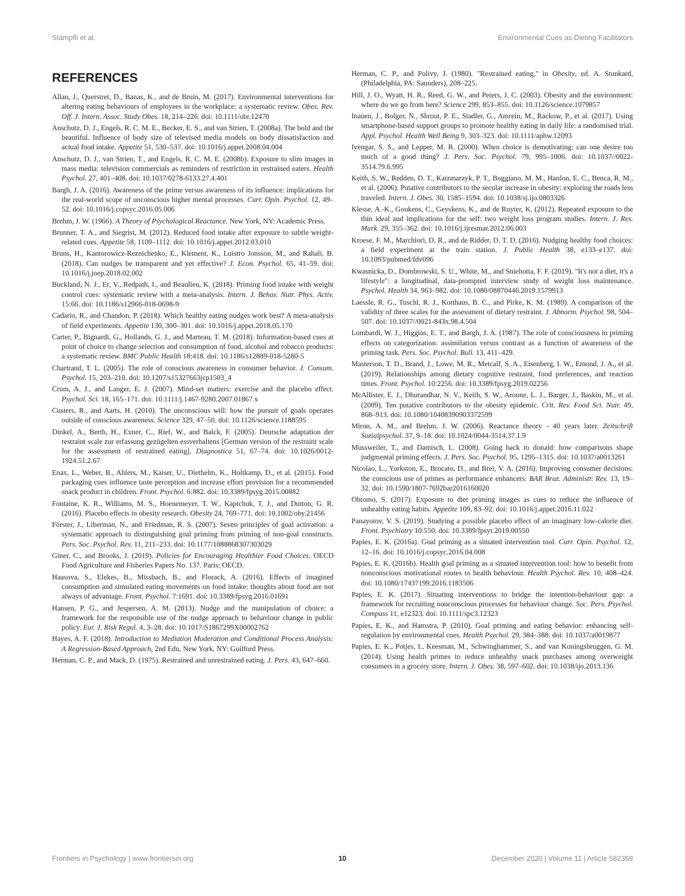Stämpfli et al. Environmental Cues as Dieting Facilitators
REFERENCES
Allan, J., Querstret, D., Banas, K., and de Bruin, M. (2017). Environmental interventions for altering eating behaviours of employees in the workplace: a systematic review. Obes. Rev. Off. J. Intern. Assoc. Study Obes. 18, 214–226. doi: 10.1111/obr.12470
Anschutz, D. J., Engels, R. C. M. E., Becker, E. S., and van Strien, T. (2008a). The bold and the beautiful. Influence of body size of televised media models on body dissatisfaction and actual food intake. Appetite 51, 530–537. doi: 10.1016/j.appet.2008.04.004
Anschutz, D. J., van Strien, T., and Engels, R. C. M. E. (2008b). Exposure to slim images in mass media: television commercials as reminders of restriction in restrained eaters. Health Psychol. 27, 401–408. doi: 10.1037/0278-6133.27.4.401
Bargh, J. A. (2016). Awareness of the prime versus awareness of its influence: implications for the real-world scope of unconscious higher mental processes. Curr. Opin. Psychol. 12, 49–52. doi: 10.1016/j.copsyc.2016.05.006
Brehm, J. W. (1966). A Theory of Psychological Reactance. New York, NY: Academic Press.
Brunner, T. A., and Siegrist, M. (2012). Reduced food intake after exposure to subtle weight-related cues. Appetite 58, 1109–1112. doi: 10.1016/j.appet.2012.03.010
Bruns, H., Kantorowicz-Reznichenko, E., Klement, K., Luistro Jonsson, M., and Rahali, B. (2018). Can nudges be transparent and yet effective? J. Econ. Psychol. 65, 41–59. doi: 10.1016/j.joep.2018.02.002
Buckland, N. J., Er, V., Redpath, I., and Beaulieu, K. (2018). Priming food intake with weight control cues: systematic review with a meta-analysis. Intern. J. Behav. Nutr. Phys. Activ. 15:66. doi: 10.1186/s12966-018-0698-9
Cadario, R., and Chandon, P. (2018). Which healthy eating nudges work best? A meta-analysis of field experiments. Appetite 130, 300–301. doi: 10.1016/j.appet.2018.05.170
Carter, P., Bignardi, G., Hollands, G. J., and Marteau, T. M. (2018). Information-based cues at point of choice to change selection and consumption of food, alcohol and tobacco products: a systematic review. BMC Public Health 18:418. doi: 10.1186/s12889-018-5280-5
Chartrand, T. L. (2005). The role of conscious awareness in consumer behavior. J. Consum. Psychol. 15, 203–210. doi: 10.1207/s15327663jcp1503_4
Crum, A. J., and Langer, E. J. (2007). Mind-set matters: exercise and the placebo effect. Psychol. Sci. 18, 165–171. doi: 10.1111/j.1467-9280.2007.01867.x
Custers, R., and Aarts, H. (2010). The unconscious will: how the pursuit of goals operates outside of conscious awareness. Science 329, 47–50. doi: 10.1126/science.1188595
Dinkel, A., Berth, H., Exner, C., Rief, W., and Balck, F. (2005). Deutsche adaptation der restraint scale zur erfassung gezügelten essverhaltens [German version of the restraint scale for the assessment of restrained eating]. Diagnostica 51, 67–74. doi: 10.1026/0012-1924.51.2.67
Enax, L., Weber, B., Ahlers, M., Kaiser, U., Diethelm, K., Holtkamp, D., et al. (2015). Food packaging cues influence taste perception and increase effort provision for a recommended snack product in children. Front. Psychol. 6:882. doi: 10.3389/fpsyg.2015.00882
Fontaine, K. R., Williams, M. S., Hoenemeyer, T. W., Kaptchuk, T. J., and Dutton, G. R. (2016). Placebo effects in obesity research. Obesity 24, 769–771. doi: 10.1002/oby.21456
Förster, J., Liberman, N., and Friedman, R. S. (2007). Seven principles of goal activation: a systematic approach to distinguishing goal priming from priming of non-goal constructs. Pers. Soc. Psychol. Rev. 11, 211–233. doi: 10.1177/1088868307303029
Giner, C., and Brooks, J. (2019). Policies for Encouraging Healthier Food Choices. OECD Food Agriculture and Fisheries Papers No. 137. Paris: OECD.
Haasova, S., Elekes, B., Missbach, B., and Florack, A. (2016). Effects of imagined consumption and simulated eating movements on food intake: thoughts about food are not always of advantage. Front. Psychol. 7:1691. doi: 10.3389/fpsyg.2016.01691
Hansen, P. G., and Jespersen, A. M. (2013). Nudge and the manipulation of choice: a framework for the responsible use of the nudge approach to behaviour change in public policy. Eur. J. Risk Regul. 4, 3–28. doi: 10.1017/S1867299X00002762
Hayes, A. F. (2018). Introduction to Mediation Moderation and Conditional Process Analysis: A Regression-Based Approach, 2nd Edn, New York, NY: Guilford Press.
Herman, C. P., and Mack, D. (1975). Restrained and unrestrained eating. J. Pers. 43, 647–660.
Herman, C. P., and Polivy, J. (1980). "Restrained eating," in Obesity, ed. A. Stunkard, (Philadelphia, PA: Saunders), 208–225.
Hill, J. O., Wyatt, H. R., Reed, G. W., and Peters, J. C. (2003). Obesity and the environment: where do we go from here? Science 299, 853–855. doi: 10.1126/science.1079857
Inauen, J., Bolger, N., Shrout, P. E., Stadler, G., Amrein, M., Rackow, P., et al. (2017). Using smartphone-based support groups to promote healthy eating in daily life: a randomised trial. Appl. Psychol. Health Well Being 9, 303–323. doi: 10.1111/aphw.12093
Iyengar, S. S., and Lepper, M. R. (2000). When choice is demotivating: can one desire too much of a good thing? J. Pers. Soc. Psychol. 79, 995–1006. doi: 10.1037//0022-3514.79.6.995
Keith, S. W., Redden, D. T., Katzmarzyk, P. T., Boggiano, M. M., Hanlon, E. C., Benca, R. M., et al. (2006). Putative contributors to the secular increase in obesity: exploring the roads less traveled. Intern. J. Obes. 30, 1585–1594. doi: 10.1038/sj.ijo.0803326
Klesse, A.-K., Goukens, C., Geyskens, K., and de Ruyter, K. (2012). Repeated exposure to the thin ideal and implications for the self: two weight loss program studies. Intern. J. Res. Mark. 29, 355–362. doi: 10.1016/j.ijresmar.2012.06.003
Kroese, F. M., Marchiori, D. R., and de Ridder, D. T. D. (2016). Nudging healthy food choices: a field experiment at the train station. J. Public Health 38, e133–e137. doi: 10.1093/pubmed/fdv096
Kwasnicka, D., Dombrowski, S. U., White, M., and Sniehotta, F. F. (2019). "It's not a diet, it's a lifestyle": a longitudinal, data-prompted interview study of weight loss maintenance. Psychol. Health 34, 963–982. doi: 10.1080/08870446.2019.1579913
Laessle, R. G., Tuschl, R. J., Kotthaus, B. C., and Pirke, K. M. (1989). A comparison of the validity of three scales for the assessment of dietary restraint. J. Abnorm. Psychol. 98, 504–507. doi: 10.1037//0021-843x.98.4.504
Lombardi, W. J., Higgins, E. T., and Bargh, J. A. (1987). The role of consciousness in priming effects on categorization: assimilation versus contrast as a function of awareness of the priming task. Pers. Soc. Psychol. Bull. 13, 411–429.
Masterson, T. D., Brand, J., Lowe, M. R., Metcalf, S. A., Eisenberg, I. W., Emond, J. A., et al. (2019). Relationships among dietary cognitive restraint, food preferences, and reaction times. Front. Psychol. 10:2256. doi: 10.3389/fpsyg.2019.02256
McAllister, E. J., Dhurandhar, N. V., Keith, S. W., Aronne, L. J., Barger, J., Baskin, M., et al. (2009). Ten putative contributors to the obesity epidemic. Crit. Rev. Food Sci. Nutr. 49, 868–913. doi: 10.1080/10408390903372599
Miron, A. M., and Brehm, J. W. (2006). Reactance theory - 40 years later. Zeitschrift Sozialpsychol. 37, 9–18. doi: 10.1024/0044-3514.37.1.9
Mussweiler, T., and Damisch, L. (2008). Going back to donald: how comparisons shape judgmental priming effects. J. Pers. Soc. Psychol. 95, 1295–1315. doi: 10.1037/a0013261
Nicolao, L., Yorkston, E., Brocato, D., and Brei, V. A. (2016). Improving consumer decisions: the conscious use of primes as performance enhancers. BAR Braz. Administr. Rev. 13, 19–32. doi: 10.1590/1807-7692bar2016160020
Ohtomo, S. (2017). Exposure to diet priming images as cues to reduce the influence of unhealthy eating habits. Appetite 109, 83–92. doi: 10.1016/j.appet.2016.11.022
Panayotov, V. S. (2019). Studying a possible placebo effect of an imaginary low-calorie diet. Front. Psychiatry 10:550. doi: 10.3389/fpsyt.2019.00550
Papies, E. K. (2016a). Goal priming as a situated intervention tool. Curr. Opin. Psychol. 12, 12–16. doi: 10.1016/j.copsyc.2016.04.008
Papies, E. K. (2016b). Health goal priming as a situated intervention tool: how to benefit from nonconscious motivational routes to health behaviour. Health Psychol. Rev. 10, 408–424. doi: 10.1080/17437199.2016.1183506
Papies, E. K. (2017). Situating interventions to bridge the intention-behaviour gap: a framework for recruiting nonconscious processes for behaviour change. Soc. Pers. Psychol. Compass 11, e12323. doi: 10.1111/spc3.12323
Papies, E. K., and Hamstra, P. (2010). Goal priming and eating behavior: enhancing self-regulation by environmental cues. Health Psychol. 29, 384–388. doi: 10.1037/a0019877
Papies, E. K., Potjes, I., Keesman, M., Schwinghammer, S., and van Koningsbruggen, G. M. (2014). Using health primes to reduce unhealthy snack purchases among overweight consumers in a grocery store. Intern. J. Obes. 38, 597–602. doi: 10.1038/ijo.2013.136
Frontiers in Psychology | www.frontiersin.org 10 December 2020 | Volume 11 | Article 582369